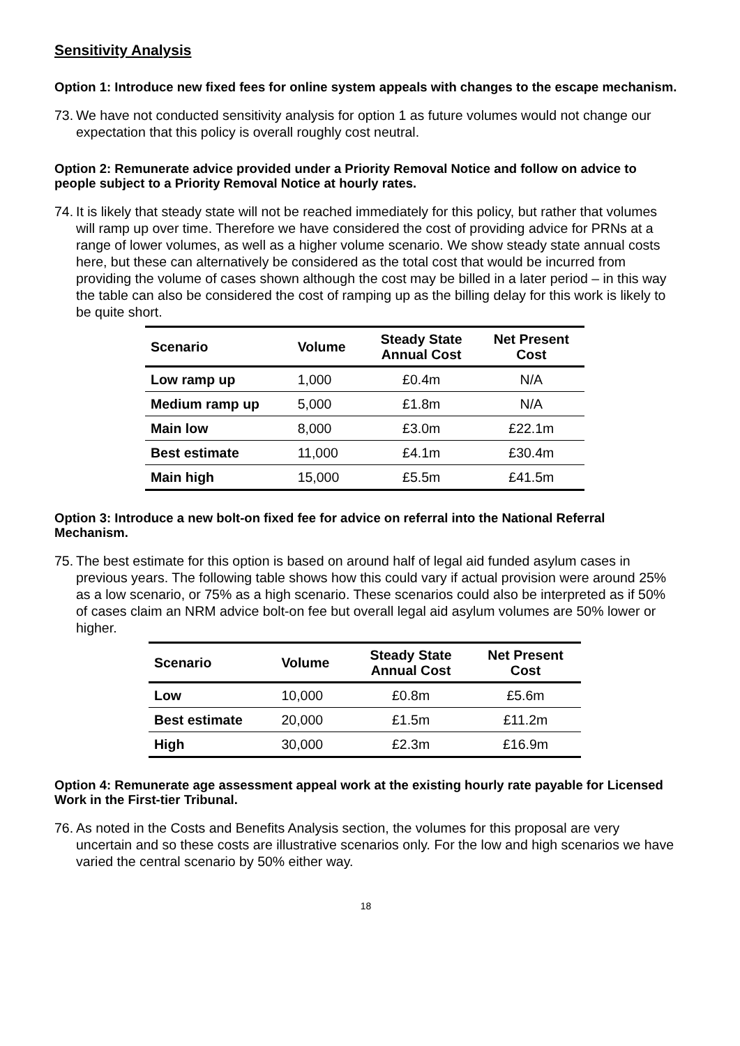Sensitivity Analysis
Option 1: Introduce new fixed fees for online system appeals with changes to the escape mechanism.
73. We have not conducted sensitivity analysis for option 1 as future volumes would not change our expectation that this policy is overall roughly cost neutral.
Option 2: Remunerate advice provided under a Priority Removal Notice and follow on advice to people subject to a Priority Removal Notice at hourly rates.
74. It is likely that steady state will not be reached immediately for this policy, but rather that volumes will ramp up over time. Therefore we have considered the cost of providing advice for PRNs at a range of lower volumes, as well as a higher volume scenario. We show steady state annual costs here, but these can alternatively be considered as the total cost that would be incurred from providing the volume of cases shown although the cost may be billed in a later period – in this way the table can also be considered the cost of ramping up as the billing delay for this work is likely to be quite short.
| Scenario | Volume | Steady State Annual Cost | Net Present Cost |
| --- | --- | --- | --- |
| Low ramp up | 1,000 | £0.4m | N/A |
| Medium ramp up | 5,000 | £1.8m | N/A |
| Main low | 8,000 | £3.0m | £22.1m |
| Best estimate | 11,000 | £4.1m | £30.4m |
| Main high | 15,000 | £5.5m | £41.5m |
Option 3: Introduce a new bolt-on fixed fee for advice on referral into the National Referral Mechanism.
75. The best estimate for this option is based on around half of legal aid funded asylum cases in previous years. The following table shows how this could vary if actual provision were around 25% as a low scenario, or 75% as a high scenario. These scenarios could also be interpreted as if 50% of cases claim an NRM advice bolt-on fee but overall legal aid asylum volumes are 50% lower or higher.
| Scenario | Volume | Steady State Annual Cost | Net Present Cost |
| --- | --- | --- | --- |
| Low | 10,000 | £0.8m | £5.6m |
| Best estimate | 20,000 | £1.5m | £11.2m |
| High | 30,000 | £2.3m | £16.9m |
Option 4: Remunerate age assessment appeal work at the existing hourly rate payable for Licensed Work in the First-tier Tribunal.
76. As noted in the Costs and Benefits Analysis section, the volumes for this proposal are very uncertain and so these costs are illustrative scenarios only. For the low and high scenarios we have varied the central scenario by 50% either way.
18